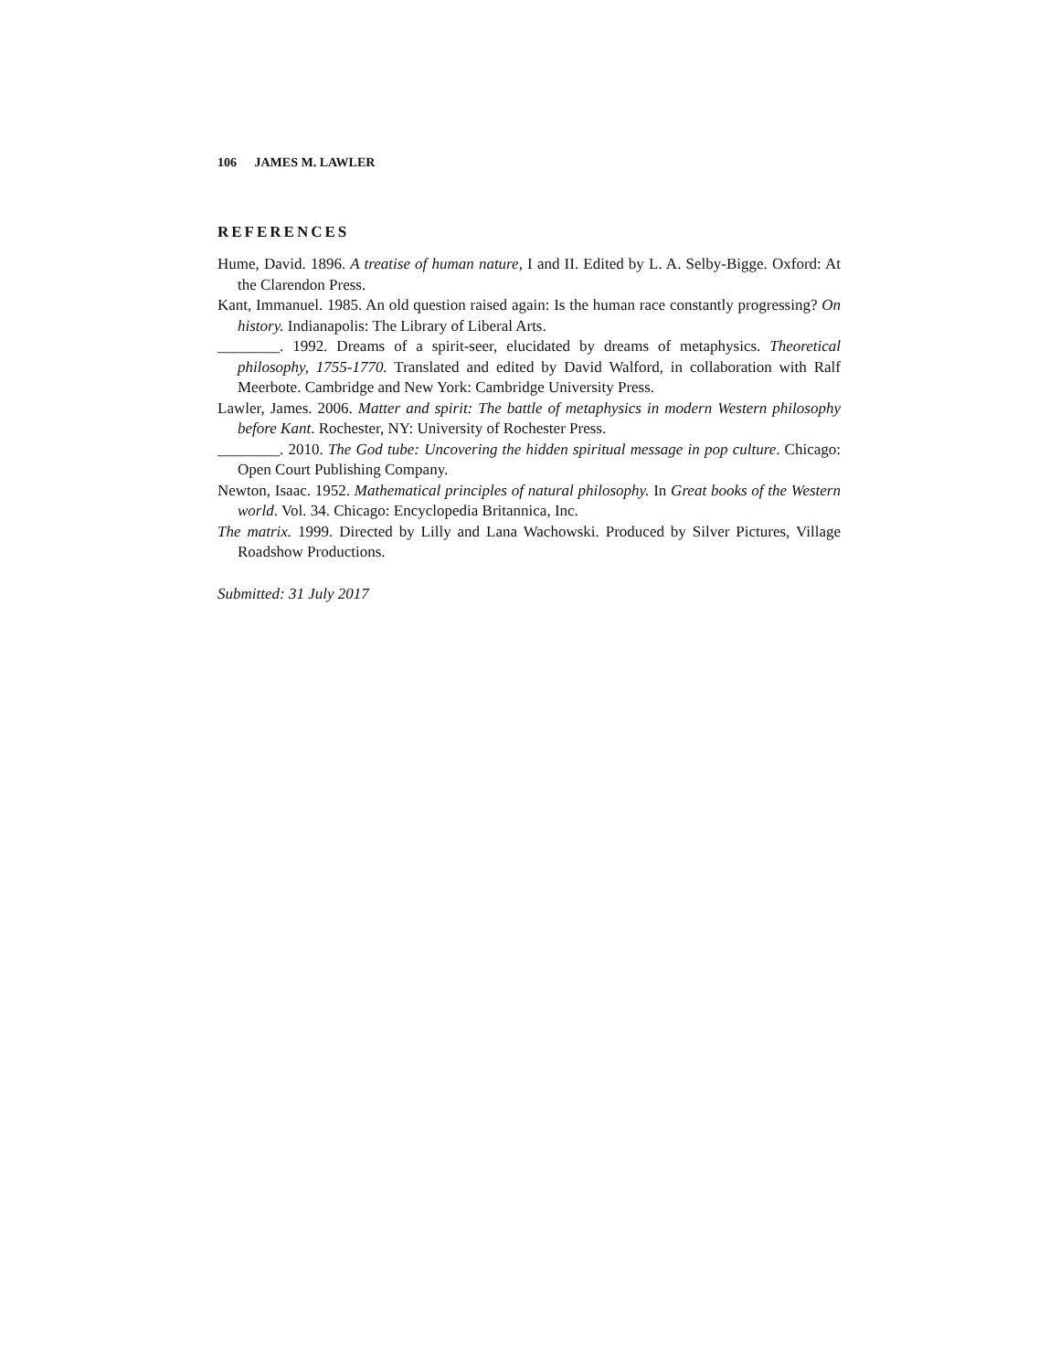106 JAMES M. LAWLER
REFERENCES
Hume, David. 1896. A treatise of human nature, I and II. Edited by L. A. Selby-Bigge. Oxford: At the Clarendon Press.
Kant, Immanuel. 1985. An old question raised again: Is the human race constantly progressing? On history. Indianapolis: The Library of Liberal Arts.
________. 1992. Dreams of a spirit-seer, elucidated by dreams of metaphysics. Theoretical philosophy, 1755-1770. Translated and edited by David Walford, in collaboration with Ralf Meerbote. Cambridge and New York: Cambridge University Press.
Lawler, James. 2006. Matter and spirit: The battle of metaphysics in modern Western philosophy before Kant. Rochester, NY: University of Rochester Press.
________. 2010. The God tube: Uncovering the hidden spiritual message in pop culture. Chicago: Open Court Publishing Company.
Newton, Isaac. 1952. Mathematical principles of natural philosophy. In Great books of the Western world. Vol. 34. Chicago: Encyclopedia Britannica, Inc.
The matrix. 1999. Directed by Lilly and Lana Wachowski. Produced by Silver Pictures, Village Roadshow Productions.
Submitted: 31 July 2017